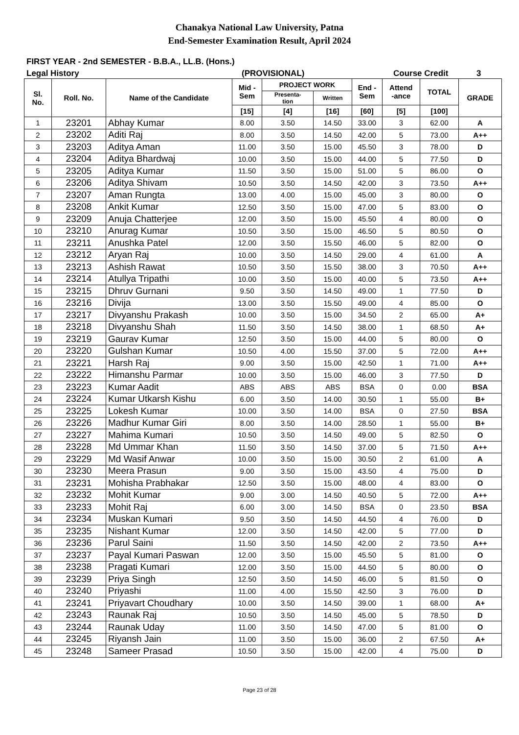Chanakya National Law University, Patna
End-Semester Examination Result, April 2024
FIRST YEAR - 2nd SEMESTER - B.B.A., LL.B. (Hons.)
Legal History (PROVISIONAL) Course Credit 3
| Sl. No. | Roll. No. | Name of the Candidate | Mid - Sem | PROJECT WORK | | End - Sem | Attend -ance | TOTAL | GRADE |
| --- | --- | --- | --- | --- | --- | --- | --- | --- | --- |
| | | | | Presenta- tion | Written | | | | |
| | | | [15] | [4] | [16] | [60] | [5] | [100] | |
| 1 | 23201 | Abhay Kumar | 8.00 | 3.50 | 14.50 | 33.00 | 3 | 62.00 | A |
| 2 | 23202 | Aditi Raj | 8.00 | 3.50 | 14.50 | 42.00 | 5 | 73.00 | A++ |
| 3 | 23203 | Aditya Aman | 11.00 | 3.50 | 15.00 | 45.50 | 3 | 78.00 | D |
| 4 | 23204 | Aditya Bhardwaj | 10.00 | 3.50 | 15.00 | 44.00 | 5 | 77.50 | D |
| 5 | 23205 | Aditya Kumar | 11.50 | 3.50 | 15.00 | 51.00 | 5 | 86.00 | O |
| 6 | 23206 | Aditya Shivam | 10.50 | 3.50 | 14.50 | 42.00 | 3 | 73.50 | A++ |
| 7 | 23207 | Aman Rungta | 13.00 | 4.00 | 15.00 | 45.00 | 3 | 80.00 | O |
| 8 | 23208 | Ankit Kumar | 12.50 | 3.50 | 15.00 | 47.00 | 5 | 83.00 | O |
| 9 | 23209 | Anuja Chatterjee | 12.00 | 3.50 | 15.00 | 45.50 | 4 | 80.00 | O |
| 10 | 23210 | Anurag Kumar | 10.50 | 3.50 | 15.00 | 46.50 | 5 | 80.50 | O |
| 11 | 23211 | Anushka Patel | 12.00 | 3.50 | 15.50 | 46.00 | 5 | 82.00 | O |
| 12 | 23212 | Aryan Raj | 10.00 | 3.50 | 14.50 | 29.00 | 4 | 61.00 | A |
| 13 | 23213 | Ashish Rawat | 10.50 | 3.50 | 15.50 | 38.00 | 3 | 70.50 | A++ |
| 14 | 23214 | Atullya Tripathi | 10.00 | 3.50 | 15.00 | 40.00 | 5 | 73.50 | A++ |
| 15 | 23215 | Dhruv Gurnani | 9.50 | 3.50 | 14.50 | 49.00 | 1 | 77.50 | D |
| 16 | 23216 | Divija | 13.00 | 3.50 | 15.50 | 49.00 | 4 | 85.00 | O |
| 17 | 23217 | Divyanshu Prakash | 10.00 | 3.50 | 15.00 | 34.50 | 2 | 65.00 | A+ |
| 18 | 23218 | Divyanshu Shah | 11.50 | 3.50 | 14.50 | 38.00 | 1 | 68.50 | A+ |
| 19 | 23219 | Gaurav Kumar | 12.50 | 3.50 | 15.00 | 44.00 | 5 | 80.00 | O |
| 20 | 23220 | Gulshan Kumar | 10.50 | 4.00 | 15.50 | 37.00 | 5 | 72.00 | A++ |
| 21 | 23221 | Harsh Raj | 9.00 | 3.50 | 15.00 | 42.50 | 1 | 71.00 | A++ |
| 22 | 23222 | Himanshu Parmar | 10.00 | 3.50 | 15.00 | 46.00 | 3 | 77.50 | D |
| 23 | 23223 | Kumar Aadit | ABS | ABS | ABS | BSA | 0 | 0.00 | BSA |
| 24 | 23224 | Kumar Utkarsh Kishu | 6.00 | 3.50 | 14.00 | 30.50 | 1 | 55.00 | B+ |
| 25 | 23225 | Lokesh Kumar | 10.00 | 3.50 | 14.00 | BSA | 0 | 27.50 | BSA |
| 26 | 23226 | Madhur Kumar Giri | 8.00 | 3.50 | 14.00 | 28.50 | 1 | 55.00 | B+ |
| 27 | 23227 | Mahima Kumari | 10.50 | 3.50 | 14.50 | 49.00 | 5 | 82.50 | O |
| 28 | 23228 | Md Ummar Khan | 11.50 | 3.50 | 14.50 | 37.00 | 5 | 71.50 | A++ |
| 29 | 23229 | Md Wasif Anwar | 10.00 | 3.50 | 15.00 | 30.50 | 2 | 61.00 | A |
| 30 | 23230 | Meera Prasun | 9.00 | 3.50 | 15.00 | 43.50 | 4 | 75.00 | D |
| 31 | 23231 | Mohisha Prabhakar | 12.50 | 3.50 | 15.00 | 48.00 | 4 | 83.00 | O |
| 32 | 23232 | Mohit Kumar | 9.00 | 3.00 | 14.50 | 40.50 | 5 | 72.00 | A++ |
| 33 | 23233 | Mohit Raj | 6.00 | 3.00 | 14.50 | BSA | 0 | 23.50 | BSA |
| 34 | 23234 | Muskan Kumari | 9.50 | 3.50 | 14.50 | 44.50 | 4 | 76.00 | D |
| 35 | 23235 | Nishant Kumar | 12.00 | 3.50 | 14.50 | 42.00 | 5 | 77.00 | D |
| 36 | 23236 | Parul Saini | 11.50 | 3.50 | 14.50 | 42.00 | 2 | 73.50 | A++ |
| 37 | 23237 | Payal Kumari Paswan | 12.00 | 3.50 | 15.00 | 45.50 | 5 | 81.00 | O |
| 38 | 23238 | Pragati Kumari | 12.00 | 3.50 | 15.00 | 44.50 | 5 | 80.00 | O |
| 39 | 23239 | Priya Singh | 12.50 | 3.50 | 14.50 | 46.00 | 5 | 81.50 | O |
| 40 | 23240 | Priyashi | 11.00 | 4.00 | 15.50 | 42.50 | 3 | 76.00 | D |
| 41 | 23241 | Priyavart Choudhary | 10.00 | 3.50 | 14.50 | 39.00 | 1 | 68.00 | A+ |
| 42 | 23243 | Raunak Raj | 10.50 | 3.50 | 14.50 | 45.00 | 5 | 78.50 | D |
| 43 | 23244 | Raunak Uday | 11.00 | 3.50 | 14.50 | 47.00 | 5 | 81.00 | O |
| 44 | 23245 | Riyansh Jain | 11.00 | 3.50 | 15.00 | 36.00 | 2 | 67.50 | A+ |
| 45 | 23248 | Sameer Prasad | 10.50 | 3.50 | 15.00 | 42.00 | 4 | 75.00 | D |
Page 23 of 28